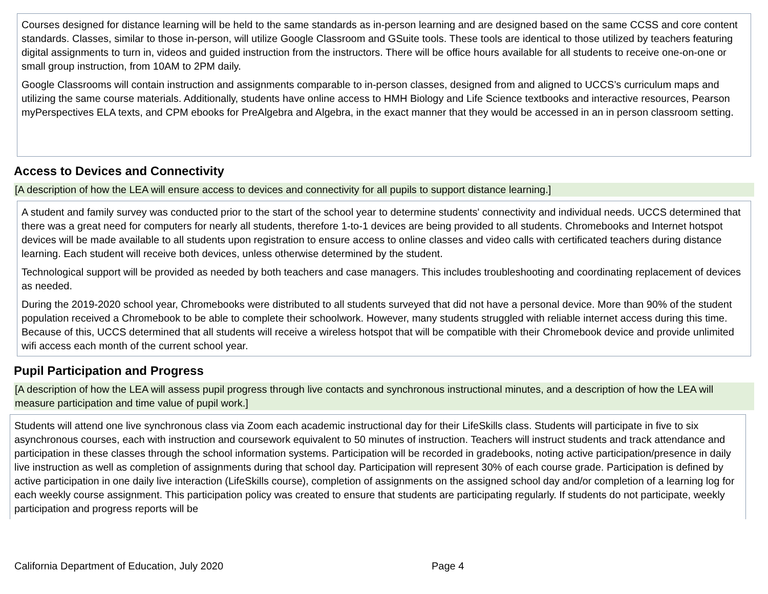Courses designed for distance learning will be held to the same standards as in-person learning and are designed based on the same CCSS and core content standards. Classes, similar to those in-person, will utilize Google Classroom and GSuite tools. These tools are identical to those utilized by teachers featuring digital assignments to turn in, videos and guided instruction from the instructors. There will be office hours available for all students to receive one-on-one or small group instruction, from 10AM to 2PM daily.
Google Classrooms will contain instruction and assignments comparable to in-person classes, designed from and aligned to UCCS’s curriculum maps and utilizing the same course materials. Additionally, students have online access to HMH Biology and Life Science textbooks and interactive resources, Pearson myPerspectives ELA texts, and CPM ebooks for PreAlgebra and Algebra, in the exact manner that they would be accessed in an in person classroom setting.
Access to Devices and Connectivity
[A description of how the LEA will ensure access to devices and connectivity for all pupils to support distance learning.]
A student and family survey was conducted prior to the start of the school year to determine students' connectivity and individual needs. UCCS determined that there was a great need for computers for nearly all students, therefore 1-to-1 devices are being provided to all students. Chromebooks and Internet hotspot devices will be made available to all students upon registration to ensure access to online classes and video calls with certificated teachers during distance learning. Each student will receive both devices, unless otherwise determined by the student.
Technological support will be provided as needed by both teachers and case managers. This includes troubleshooting and coordinating replacement of devices as needed.
During the 2019-2020 school year, Chromebooks were distributed to all students surveyed that did not have a personal device. More than 90% of the student population received a Chromebook to be able to complete their schoolwork. However, many students struggled with reliable internet access during this time. Because of this, UCCS determined that all students will receive a wireless hotspot that will be compatible with their Chromebook device and provide unlimited wifi access each month of the current school year.
Pupil Participation and Progress
[A description of how the LEA will assess pupil progress through live contacts and synchronous instructional minutes, and a description of how the LEA will measure participation and time value of pupil work.]
Students will attend one live synchronous class via Zoom each academic instructional day for their LifeSkills class. Students will participate in five to six asynchronous courses, each with instruction and coursework equivalent to 50 minutes of instruction. Teachers will instruct students and track attendance and participation in these classes through the school information systems. Participation will be recorded in gradebooks, noting active participation/presence in daily live instruction as well as completion of assignments during that school day. Participation will represent 30% of each course grade. Participation is defined by active participation in one daily live interaction (LifeSkills course), completion of assignments on the assigned school day and/or completion of a learning log for each weekly course assignment. This participation policy was created to ensure that students are participating regularly. If students do not participate, weekly participation and progress reports will be
California Department of Education, July 2020 Page 4